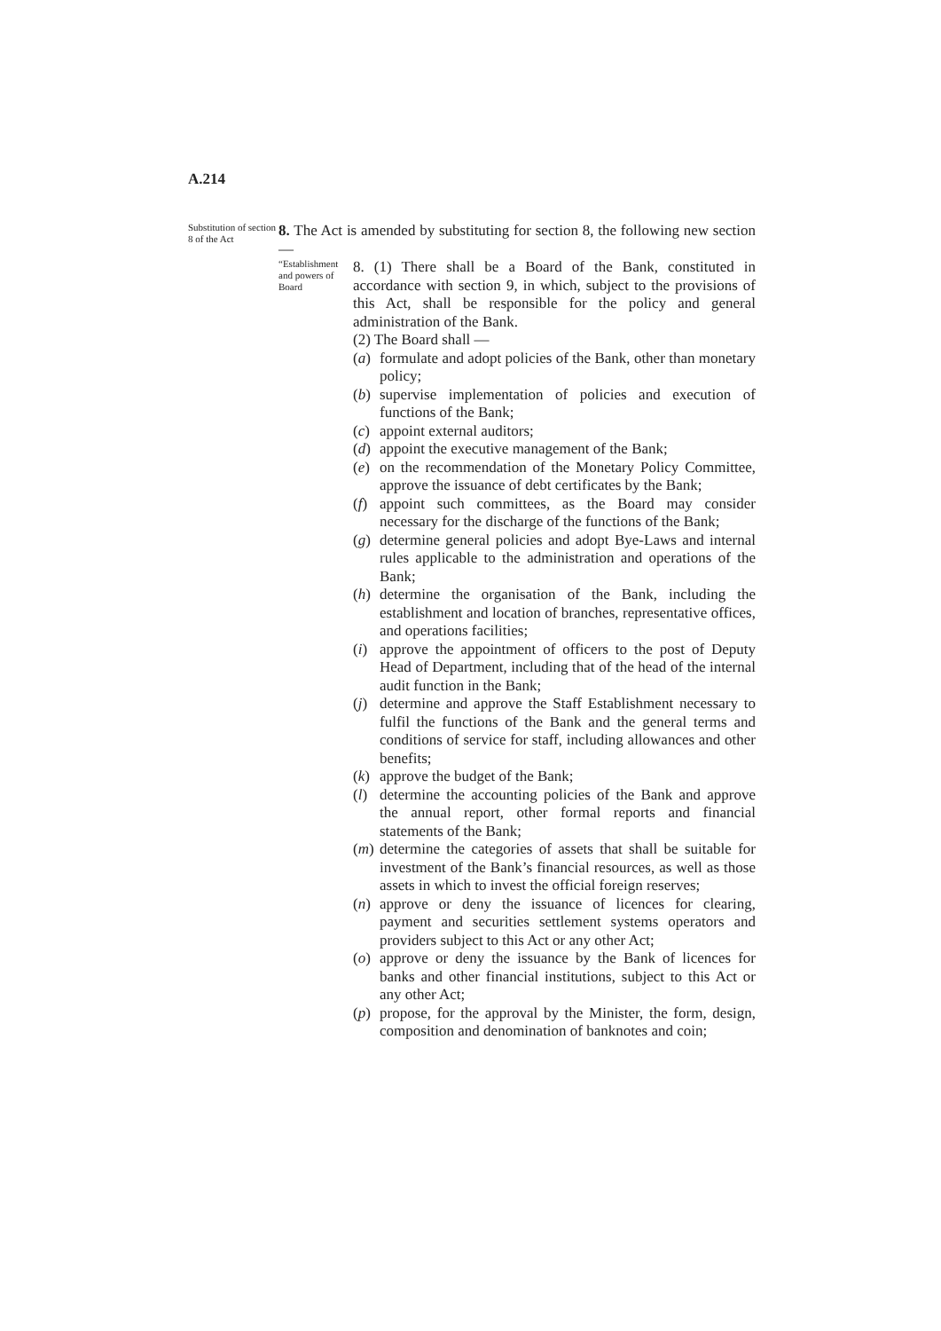A.214
Substitution of section 8 of the Act
8. The Act is amended by substituting for section 8, the following new section —
“Establishment and powers of Board
8. (1) There shall be a Board of the Bank, constituted in accordance with section 9, in which, subject to the provisions of this Act, shall be responsible for the policy and general administration of the Bank.
(2) The Board shall —
(a) formulate and adopt policies of the Bank, other than monetary policy;
(b) supervise implementation of policies and execution of functions of the Bank;
(c) appoint external auditors;
(d) appoint the executive management of the Bank;
(e) on the recommendation of the Monetary Policy Committee, approve the issuance of debt certificates by the Bank;
(f) appoint such committees, as the Board may consider necessary for the discharge of the functions of the Bank;
(g) determine general policies and adopt Bye-Laws and internal rules applicable to the administration and operations of the Bank;
(h) determine the organisation of the Bank, including the establishment and location of branches, representative offices, and operations facilities;
(i) approve the appointment of officers to the post of Deputy Head of Department, including that of the head of the internal audit function in the Bank;
(j) determine and approve the Staff Establishment necessary to fulfil the functions of the Bank and the general terms and conditions of service for staff, including allowances and other benefits;
(k) approve the budget of the Bank;
(l) determine the accounting policies of the Bank and approve the annual report, other formal reports and financial statements of the Bank;
(m) determine the categories of assets that shall be suitable for investment of the Bank’s financial resources, as well as those assets in which to invest the official foreign reserves;
(n) approve or deny the issuance of licences for clearing, payment and securities settlement systems operators and providers subject to this Act or any other Act;
(o) approve or deny the issuance by the Bank of licences for banks and other financial institutions, subject to this Act or any other Act;
(p) propose, for the approval by the Minister, the form, design, composition and denomination of banknotes and coin;